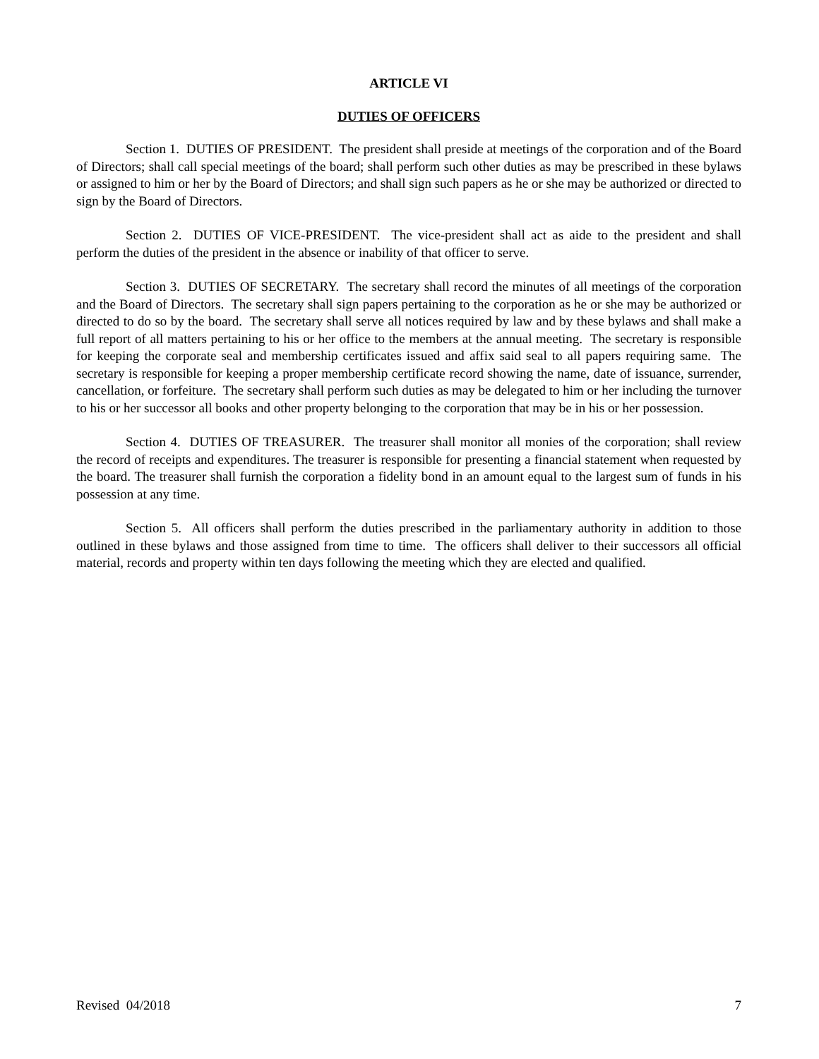ARTICLE VI
DUTIES OF OFFICERS
Section 1. DUTIES OF PRESIDENT. The president shall preside at meetings of the corporation and of the Board of Directors; shall call special meetings of the board; shall perform such other duties as may be prescribed in these bylaws or assigned to him or her by the Board of Directors; and shall sign such papers as he or she may be authorized or directed to sign by the Board of Directors.
Section 2. DUTIES OF VICE-PRESIDENT. The vice-president shall act as aide to the president and shall perform the duties of the president in the absence or inability of that officer to serve.
Section 3. DUTIES OF SECRETARY. The secretary shall record the minutes of all meetings of the corporation and the Board of Directors. The secretary shall sign papers pertaining to the corporation as he or she may be authorized or directed to do so by the board. The secretary shall serve all notices required by law and by these bylaws and shall make a full report of all matters pertaining to his or her office to the members at the annual meeting. The secretary is responsible for keeping the corporate seal and membership certificates issued and affix said seal to all papers requiring same. The secretary is responsible for keeping a proper membership certificate record showing the name, date of issuance, surrender, cancellation, or forfeiture. The secretary shall perform such duties as may be delegated to him or her including the turnover to his or her successor all books and other property belonging to the corporation that may be in his or her possession.
Section 4. DUTIES OF TREASURER. The treasurer shall monitor all monies of the corporation; shall review the record of receipts and expenditures. The treasurer is responsible for presenting a financial statement when requested by the board. The treasurer shall furnish the corporation a fidelity bond in an amount equal to the largest sum of funds in his possession at any time.
Section 5. All officers shall perform the duties prescribed in the parliamentary authority in addition to those outlined in these bylaws and those assigned from time to time. The officers shall deliver to their successors all official material, records and property within ten days following the meeting which they are elected and qualified.
Revised 04/2018 7